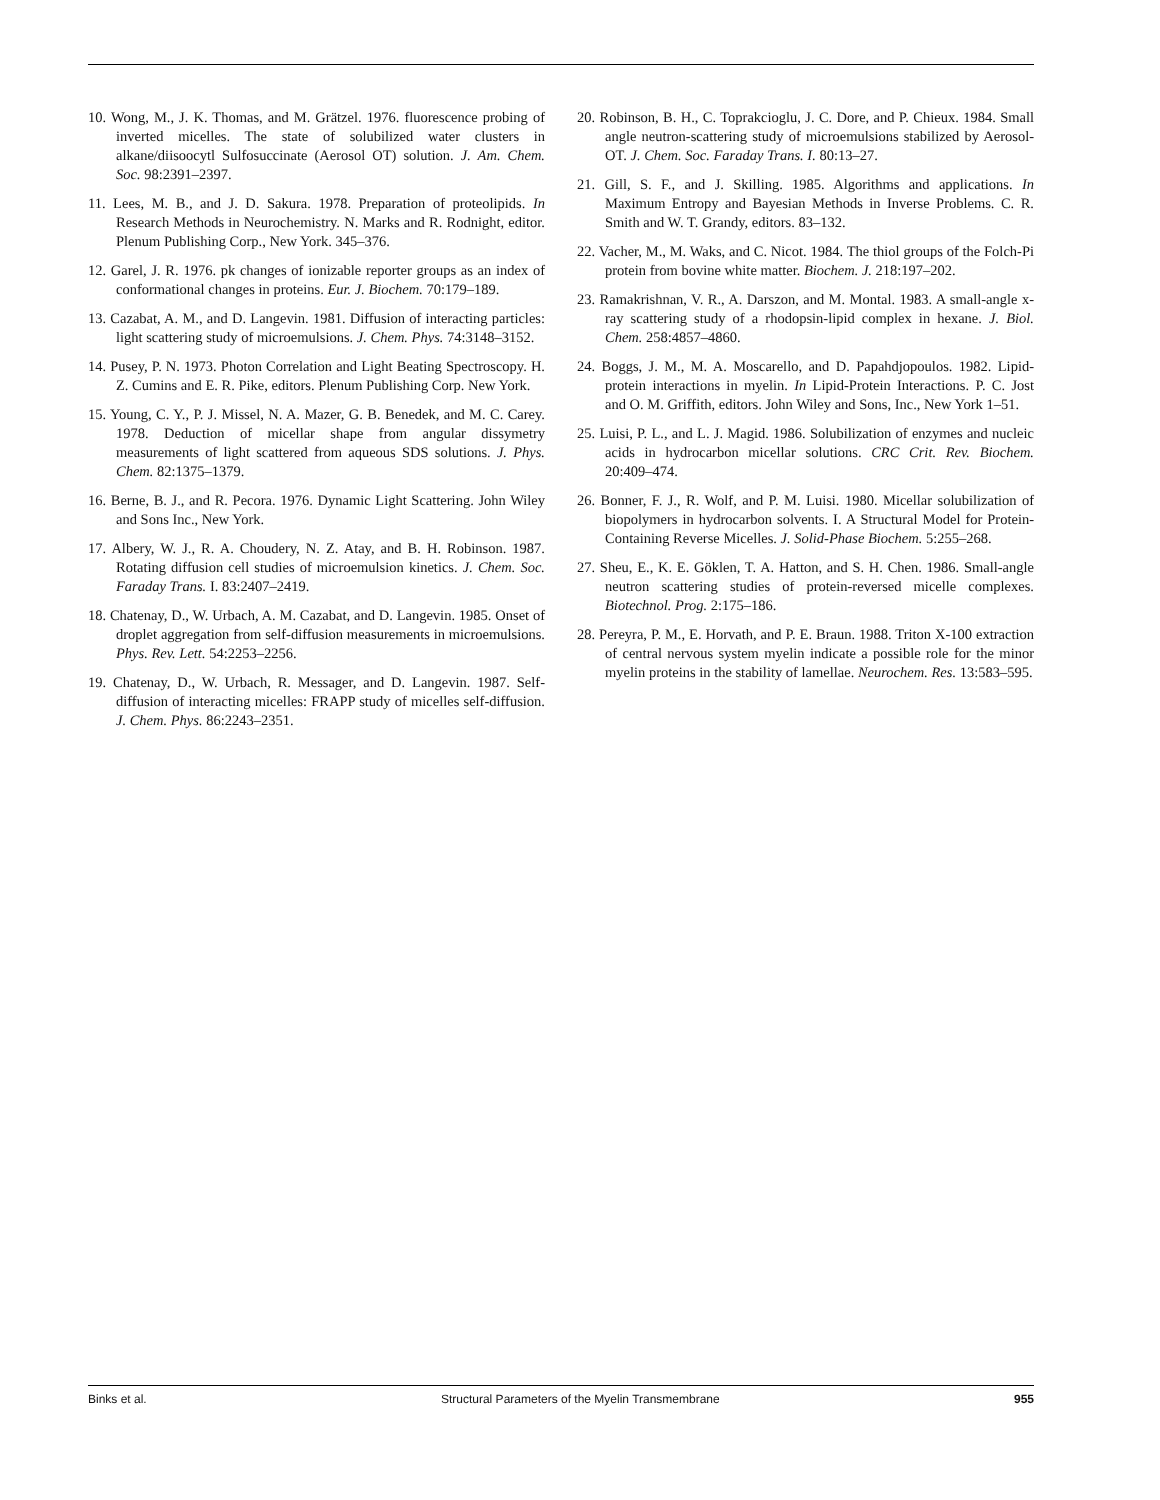10. Wong, M., J. K. Thomas, and M. Grätzel. 1976. fluorescence probing of inverted micelles. The state of solubilized water clusters in alkane/diisoocytl Sulfosuccinate (Aerosol OT) solution. J. Am. Chem. Soc. 98:2391–2397.
11. Lees, M. B., and J. D. Sakura. 1978. Preparation of proteolipids. In Research Methods in Neurochemistry. N. Marks and R. Rodnight, editor. Plenum Publishing Corp., New York. 345–376.
12. Garel, J. R. 1976. pk changes of ionizable reporter groups as an index of conformational changes in proteins. Eur. J. Biochem. 70:179–189.
13. Cazabat, A. M., and D. Langevin. 1981. Diffusion of interacting particles: light scattering study of microemulsions. J. Chem. Phys. 74:3148–3152.
14. Pusey, P. N. 1973. Photon Correlation and Light Beating Spectroscopy. H. Z. Cumins and E. R. Pike, editors. Plenum Publishing Corp. New York.
15. Young, C. Y., P. J. Missel, N. A. Mazer, G. B. Benedek, and M. C. Carey. 1978. Deduction of micellar shape from angular dissymetry measurements of light scattered from aqueous SDS solutions. J. Phys. Chem. 82:1375–1379.
16. Berne, B. J., and R. Pecora. 1976. Dynamic Light Scattering. John Wiley and Sons Inc., New York.
17. Albery, W. J., R. A. Choudery, N. Z. Atay, and B. H. Robinson. 1987. Rotating diffusion cell studies of microemulsion kinetics. J. Chem. Soc. Faraday Trans. I. 83:2407–2419.
18. Chatenay, D., W. Urbach, A. M. Cazabat, and D. Langevin. 1985. Onset of droplet aggregation from self-diffusion measurements in microemulsions. Phys. Rev. Lett. 54:2253–2256.
19. Chatenay, D., W. Urbach, R. Messager, and D. Langevin. 1987. Self-diffusion of interacting micelles: FRAPP study of micelles self-diffusion. J. Chem. Phys. 86:2243–2351.
20. Robinson, B. H., C. Toprakcioglu, J. C. Dore, and P. Chieux. 1984. Small angle neutron-scattering study of microemulsions stabilized by Aerosol-OT. J. Chem. Soc. Faraday Trans. I. 80:13–27.
21. Gill, S. F., and J. Skilling. 1985. Algorithms and applications. In Maximum Entropy and Bayesian Methods in Inverse Problems. C. R. Smith and W. T. Grandy, editors. 83–132.
22. Vacher, M., M. Waks, and C. Nicot. 1984. The thiol groups of the Folch-Pi protein from bovine white matter. Biochem. J. 218:197–202.
23. Ramakrishnan, V. R., A. Darszon, and M. Montal. 1983. A small-angle x-ray scattering study of a rhodopsin-lipid complex in hexane. J. Biol. Chem. 258:4857–4860.
24. Boggs, J. M., M. A. Moscarello, and D. Papahdjopoulos. 1982. Lipid-protein interactions in myelin. In Lipid-Protein Interactions. P. C. Jost and O. M. Griffith, editors. John Wiley and Sons, Inc., New York 1–51.
25. Luisi, P. L., and L. J. Magid. 1986. Solubilization of enzymes and nucleic acids in hydrocarbon micellar solutions. CRC Crit. Rev. Biochem. 20:409–474.
26. Bonner, F. J., R. Wolf, and P. M. Luisi. 1980. Micellar solubilization of biopolymers in hydrocarbon solvents. I. A Structural Model for Protein-Containing Reverse Micelles. J. Solid-Phase Biochem. 5:255–268.
27. Sheu, E., K. E. Göklen, T. A. Hatton, and S. H. Chen. 1986. Small-angle neutron scattering studies of protein-reversed micelle complexes. Biotechnol. Prog. 2:175–186.
28. Pereyra, P. M., E. Horvath, and P. E. Braun. 1988. Triton X-100 extraction of central nervous system myelin indicate a possible role for the minor myelin proteins in the stability of lamellae. Neurochem. Res. 13:583–595.
Binks et al. Structural Parameters of the Myelin Transmembrane 955